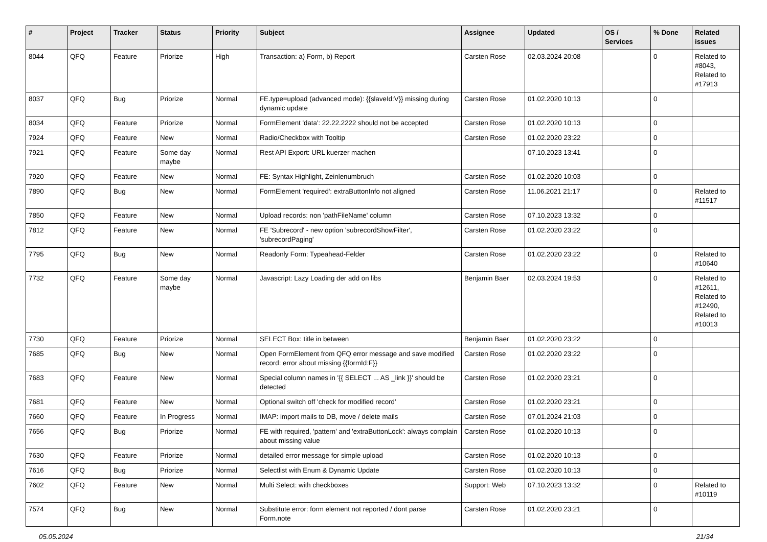| # | Project | Tracker | Status | Priority | Subject | Assignee | Updated | OS / Services | % Done | Related issues |
| --- | --- | --- | --- | --- | --- | --- | --- | --- | --- | --- |
| 8044 | QFQ | Feature | Priorize | High | Transaction: a) Form, b) Report | Carsten Rose | 02.03.2024 20:08 | | 0 | Related to #8043, Related to #17913 |
| 8037 | QFQ | Bug | Priorize | Normal | FE.type=upload (advanced mode): {{slaveId:V}} missing during dynamic update | Carsten Rose | 01.02.2020 10:13 | | 0 | |
| 8034 | QFQ | Feature | Priorize | Normal | FormElement 'data': 22.22.2222 should not be accepted | Carsten Rose | 01.02.2020 10:13 | | 0 | |
| 7924 | QFQ | Feature | New | Normal | Radio/Checkbox with Tooltip | Carsten Rose | 01.02.2020 23:22 | | 0 | |
| 7921 | QFQ | Feature | Some day maybe | Normal | Rest API Export: URL kuerzer machen | | 07.10.2023 13:41 | | 0 | |
| 7920 | QFQ | Feature | New | Normal | FE: Syntax Highlight, Zeinlenumbruch | Carsten Rose | 01.02.2020 10:03 | | 0 | |
| 7890 | QFQ | Bug | New | Normal | FormElement 'required': extraButtonInfo not aligned | Carsten Rose | 11.06.2021 21:17 | | 0 | Related to #11517 |
| 7850 | QFQ | Feature | New | Normal | Upload records: non 'pathFileName' column | Carsten Rose | 07.10.2023 13:32 | | 0 | |
| 7812 | QFQ | Feature | New | Normal | FE 'Subrecord' - new option 'subrecordShowFilter', 'subrecordPaging' | Carsten Rose | 01.02.2020 23:22 | | 0 | |
| 7795 | QFQ | Bug | New | Normal | Readonly Form: Typeahead-Felder | Carsten Rose | 01.02.2020 23:22 | | 0 | Related to #10640 |
| 7732 | QFQ | Feature | Some day maybe | Normal | Javascript: Lazy Loading der add on libs | Benjamin Baer | 02.03.2024 19:53 | | 0 | Related to #12611, Related to #12490, Related to #10013 |
| 7730 | QFQ | Feature | Priorize | Normal | SELECT Box: title in between | Benjamin Baer | 01.02.2020 23:22 | | 0 | |
| 7685 | QFQ | Bug | New | Normal | Open FormElement from QFQ error message and save modified record: error about missing {{formId:F}} | Carsten Rose | 01.02.2020 23:22 | | 0 | |
| 7683 | QFQ | Feature | New | Normal | Special column names in '{{ SELECT ... AS _link }}' should be detected | Carsten Rose | 01.02.2020 23:21 | | 0 | |
| 7681 | QFQ | Feature | New | Normal | Optional switch off 'check for modified record' | Carsten Rose | 01.02.2020 23:21 | | 0 | |
| 7660 | QFQ | Feature | In Progress | Normal | IMAP: import mails to DB, move / delete mails | Carsten Rose | 07.01.2024 21:03 | | 0 | |
| 7656 | QFQ | Bug | Priorize | Normal | FE with required, 'pattern' and 'extraButtonLock': always complain about missing value | Carsten Rose | 01.02.2020 10:13 | | 0 | |
| 7630 | QFQ | Feature | Priorize | Normal | detailed error message for simple upload | Carsten Rose | 01.02.2020 10:13 | | 0 | |
| 7616 | QFQ | Bug | Priorize | Normal | Selectlist with Enum & Dynamic Update | Carsten Rose | 01.02.2020 10:13 | | 0 | |
| 7602 | QFQ | Feature | New | Normal | Multi Select: with checkboxes | Support: Web | 07.10.2023 13:32 | | 0 | Related to #10119 |
| 7574 | QFQ | Bug | New | Normal | Substitute error: form element not reported / dont parse Form.note | Carsten Rose | 01.02.2020 23:21 | | 0 | |
05.05.2024 21/34